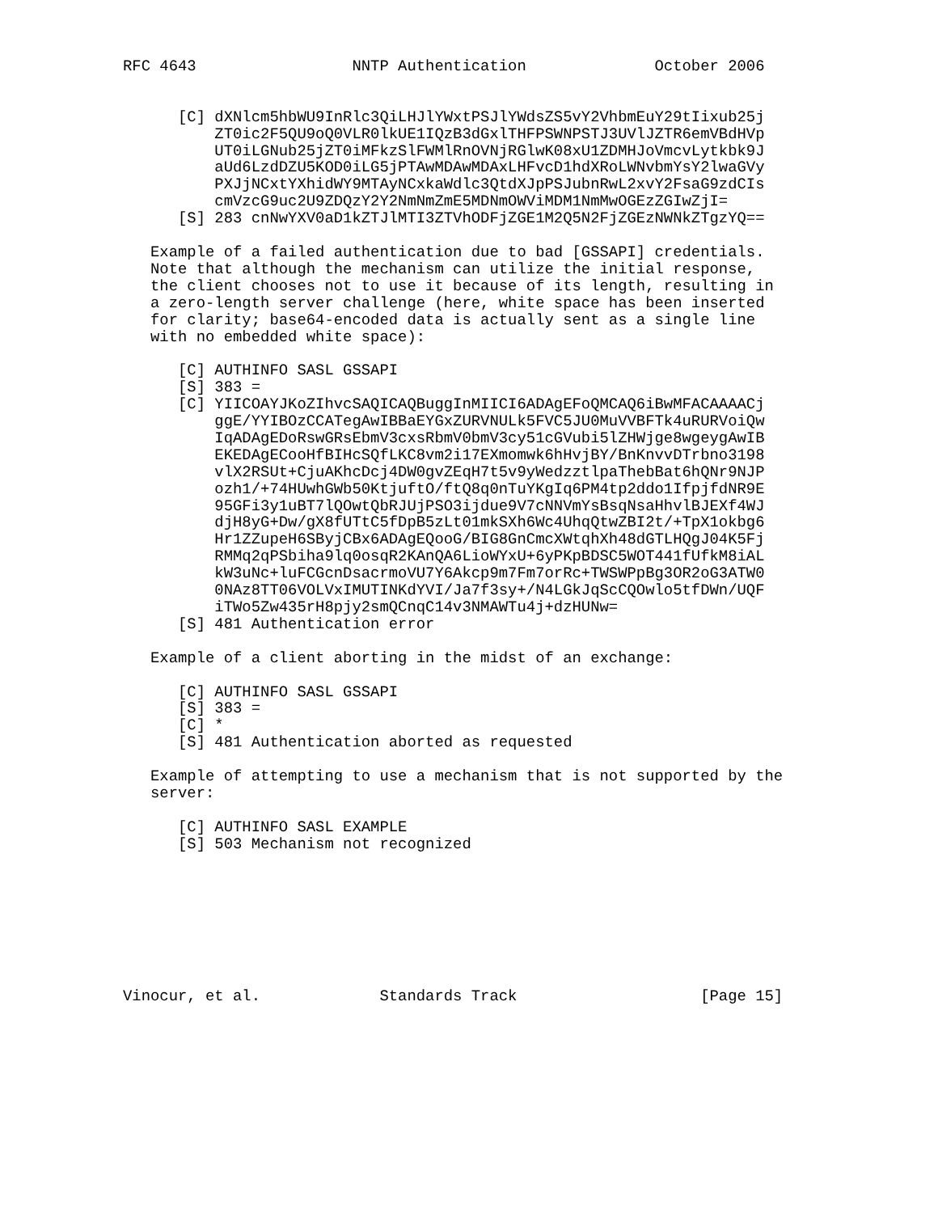RFC 4643                 NNTP Authentication              October 2006


      [C] dXNlcm5hbWU9InRlc3QiLHJlYWxtPSJlYWdsZS5vY2VhbmEuY29tIixub25j
          ZT0ic2F5QU9oQ0VLR0lkUE1IQzB3dGxlTHFPSWNPSTJ3UVlJZTR6emVBdHVp
          UT0iLGNub25jZT0iMFkzSlFWMlRnOVNjRGlwK08xU1ZDMHJoVmcvLytkbk9J
          aUd6LzdDZU5KOD0iLG5jPTAwMDAwMDAxLHFvcD1hdXRoLWNvbmYsY2lwaGVy
          PXJjNCxtYXhidWY9MTAyNCxkaWdlc3QtdXJpPSJubnRwL2xvY2FsaG9zdCIs
          cmVzcG9uc2U9ZDQzY2Y2NmNmZmE5MDNmOWViMDM1NmMwOGEzZGIwZjI=
      [S] 283 cnNwYXV0aD1kZTJlMTI3ZTVhODFjZGE1M2Q5N2FjZGEzNWNkZTgzYQ==

   Example of a failed authentication due to bad [GSSAPI] credentials.
   Note that although the mechanism can utilize the initial response,
   the client chooses not to use it because of its length, resulting in
   a zero-length server challenge (here, white space has been inserted
   for clarity; base64-encoded data is actually sent as a single line
   with no embedded white space):

      [C] AUTHINFO SASL GSSAPI
      [S] 383 =
      [C] YIICOAYJKoZIhvcSAQICAQBuggInMIICI6ADAgEFoQMCAQ6iBwMFACAAAACj
          ggE/YYIBOzCCATegAwIBBaEYGxZURVNULk5FVC5JU0MuVVBFTk4uRURVoiQw
          IqADAgEDoRswGRsEbmV3cxsRbmV0bmV3cy51cGVubi5lZHWjge8wgeygAwIB
          EKEDAgECooHfBIHcSQfLKC8vm2i17EXmomwk6hHvjBY/BnKnvvDTrbno3198
          vlX2RSUt+CjuAKhcDcj4DW0gvZEqH7t5v9yWedzztlpaThebBat6hQNr9NJP
          ozh1/+74HUwhGWb50KtjuftO/ftQ8q0nTuYKgIq6PM4tp2ddo1IfpjfdNR9E
          95GFi3y1uBT7lQOwtQbRJUjPSO3ijdue9V7cNNVmYsBsqNsaHhvlBJEXf4WJ
          djH8yG+Dw/gX8fUTtC5fDpB5zLt01mkSXh6Wc4UhqQtwZBI2t/+TpX1okbg6
          Hr1ZZupeH6SByjCBx6ADAgEQooG/BIG8GnCmcXWtqhXh48dGTLHQgJ04K5Fj
          RMMq2qPSbiha9lq0osqR2KAnQA6LioWYxU+6yPKpBDSC5WOT441fUfkM8iAL
          kW3uNc+luFCGcnDsacrmoVU7Y6Akcp9m7Fm7orRc+TWSWPpBg3OR2oG3ATW0
          0NAz8TT06VOLVxIMUTINKdYVI/Ja7f3sy+/N4LGkJqScCQOwlo5tfDWn/UQF
          iTWo5Zw435rH8pjy2smQCnqC14v3NMAWTu4j+dzHUNw=
      [S] 481 Authentication error

   Example of a client aborting in the midst of an exchange:

      [C] AUTHINFO SASL GSSAPI
      [S] 383 =
      [C] *
      [S] 481 Authentication aborted as requested

   Example of attempting to use a mechanism that is not supported by the
   server:

      [C] AUTHINFO SASL EXAMPLE
      [S] 503 Mechanism not recognized








Vinocur, et al.             Standards Track                    [Page 15]